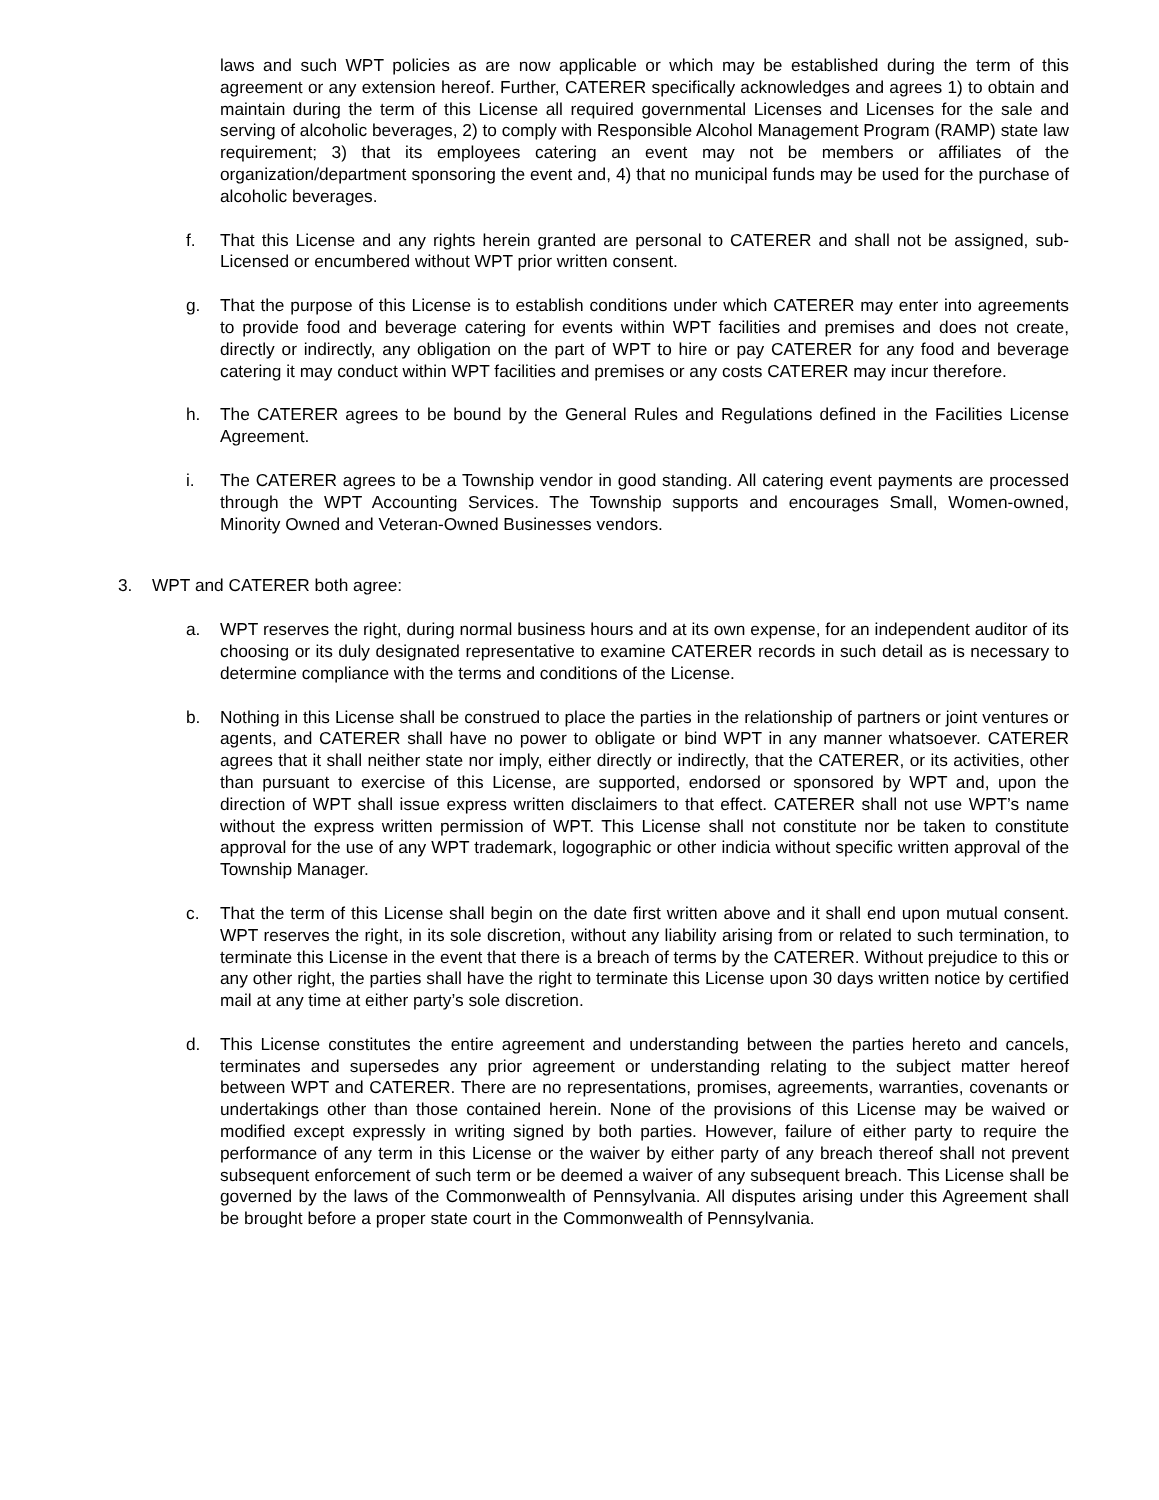laws and such WPT policies as are now applicable or which may be established during the term of this agreement or any extension hereof. Further, CATERER specifically acknowledges and agrees 1) to obtain and maintain during the term of this License all required governmental Licenses and Licenses for the sale and serving of alcoholic beverages, 2) to comply with Responsible Alcohol Management Program (RAMP) state law requirement; 3) that its employees catering an event may not be members or affiliates of the organization/department sponsoring the event and, 4) that no municipal funds may be used for the purchase of alcoholic beverages.
f. That this License and any rights herein granted are personal to CATERER and shall not be assigned, sub-Licensed or encumbered without WPT prior written consent.
g. That the purpose of this License is to establish conditions under which CATERER may enter into agreements to provide food and beverage catering for events within WPT facilities and premises and does not create, directly or indirectly, any obligation on the part of WPT to hire or pay CATERER for any food and beverage catering it may conduct within WPT facilities and premises or any costs CATERER may incur therefore.
h. The CATERER agrees to be bound by the General Rules and Regulations defined in the Facilities License Agreement.
i. The CATERER agrees to be a Township vendor in good standing. All catering event payments are processed through the WPT Accounting Services. The Township supports and encourages Small, Women-owned, Minority Owned and Veteran-Owned Businesses vendors.
3. WPT and CATERER both agree:
a. WPT reserves the right, during normal business hours and at its own expense, for an independent auditor of its choosing or its duly designated representative to examine CATERER records in such detail as is necessary to determine compliance with the terms and conditions of the License.
b. Nothing in this License shall be construed to place the parties in the relationship of partners or joint ventures or agents, and CATERER shall have no power to obligate or bind WPT in any manner whatsoever. CATERER agrees that it shall neither state nor imply, either directly or indirectly, that the CATERER, or its activities, other than pursuant to exercise of this License, are supported, endorsed or sponsored by WPT and, upon the direction of WPT shall issue express written disclaimers to that effect. CATERER shall not use WPT’s name without the express written permission of WPT. This License shall not constitute nor be taken to constitute approval for the use of any WPT trademark, logographic or other indicia without specific written approval of the Township Manager.
c. That the term of this License shall begin on the date first written above and it shall end upon mutual consent. WPT reserves the right, in its sole discretion, without any liability arising from or related to such termination, to terminate this License in the event that there is a breach of terms by the CATERER. Without prejudice to this or any other right, the parties shall have the right to terminate this License upon 30 days written notice by certified mail at any time at either party’s sole discretion.
d. This License constitutes the entire agreement and understanding between the parties hereto and cancels, terminates and supersedes any prior agreement or understanding relating to the subject matter hereof between WPT and CATERER. There are no representations, promises, agreements, warranties, covenants or undertakings other than those contained herein. None of the provisions of this License may be waived or modified except expressly in writing signed by both parties. However, failure of either party to require the performance of any term in this License or the waiver by either party of any breach thereof shall not prevent subsequent enforcement of such term or be deemed a waiver of any subsequent breach. This License shall be governed by the laws of the Commonwealth of Pennsylvania. All disputes arising under this Agreement shall be brought before a proper state court in the Commonwealth of Pennsylvania.